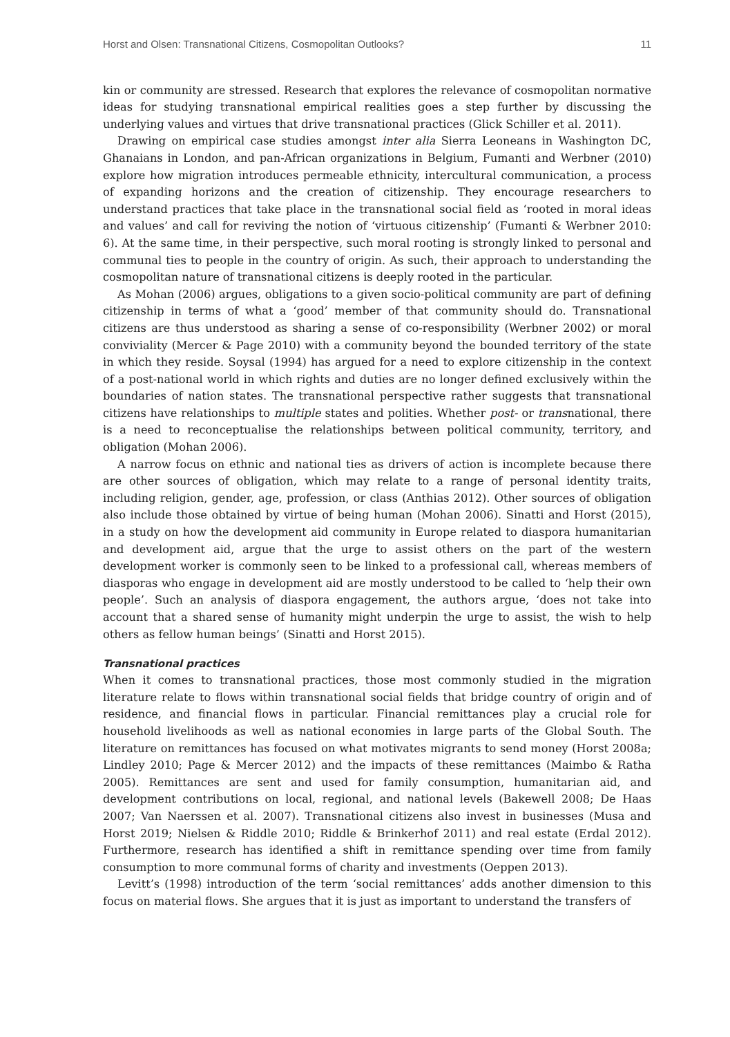Horst and Olsen: Transnational Citizens, Cosmopolitan Outlooks? 11
kin or community are stressed. Research that explores the relevance of cosmopolitan normative ideas for studying transnational empirical realities goes a step further by discussing the underlying values and virtues that drive transnational practices (Glick Schiller et al. 2011).
Drawing on empirical case studies amongst inter alia Sierra Leoneans in Washington DC, Ghanaians in London, and pan-African organizations in Belgium, Fumanti and Werbner (2010) explore how migration introduces permeable ethnicity, intercultural communication, a process of expanding horizons and the creation of citizenship. They encourage researchers to understand practices that take place in the transnational social field as ‘rooted in moral ideas and values’ and call for reviving the notion of ‘virtuous citizenship’ (Fumanti & Werbner 2010: 6). At the same time, in their perspective, such moral rooting is strongly linked to personal and communal ties to people in the country of origin. As such, their approach to understanding the cosmopolitan nature of transnational citizens is deeply rooted in the particular.
As Mohan (2006) argues, obligations to a given socio-political community are part of defining citizenship in terms of what a ‘good’ member of that community should do. Transnational citizens are thus understood as sharing a sense of co-responsibility (Werbner 2002) or moral conviviality (Mercer & Page 2010) with a community beyond the bounded territory of the state in which they reside. Soysal (1994) has argued for a need to explore citizenship in the context of a post-national world in which rights and duties are no longer defined exclusively within the boundaries of nation states. The transnational perspective rather suggests that transnational citizens have relationships to multiple states and polities. Whether post- or transnational, there is a need to reconceptualise the relationships between political community, territory, and obligation (Mohan 2006).
A narrow focus on ethnic and national ties as drivers of action is incomplete because there are other sources of obligation, which may relate to a range of personal identity traits, including religion, gender, age, profession, or class (Anthias 2012). Other sources of obligation also include those obtained by virtue of being human (Mohan 2006). Sinatti and Horst (2015), in a study on how the development aid community in Europe related to diaspora humanitarian and development aid, argue that the urge to assist others on the part of the western development worker is commonly seen to be linked to a professional call, whereas members of diasporas who engage in development aid are mostly understood to be called to ‘help their own people’. Such an analysis of diaspora engagement, the authors argue, ‘does not take into account that a shared sense of humanity might underpin the urge to assist, the wish to help others as fellow human beings’ (Sinatti and Horst 2015).
Transnational practices
When it comes to transnational practices, those most commonly studied in the migration literature relate to flows within transnational social fields that bridge country of origin and of residence, and financial flows in particular. Financial remittances play a crucial role for household livelihoods as well as national economies in large parts of the Global South. The literature on remittances has focused on what motivates migrants to send money (Horst 2008a; Lindley 2010; Page & Mercer 2012) and the impacts of these remittances (Maimbo & Ratha 2005). Remittances are sent and used for family consumption, humanitarian aid, and development contributions on local, regional, and national levels (Bakewell 2008; De Haas 2007; Van Naerssen et al. 2007). Transnational citizens also invest in businesses (Musa and Horst 2019; Nielsen & Riddle 2010; Riddle & Brinkerhof 2011) and real estate (Erdal 2012). Furthermore, research has identified a shift in remittance spending over time from family consumption to more communal forms of charity and investments (Oeppen 2013).
Levitt’s (1998) introduction of the term ‘social remittances’ adds another dimension to this focus on material flows. She argues that it is just as important to understand the transfers of